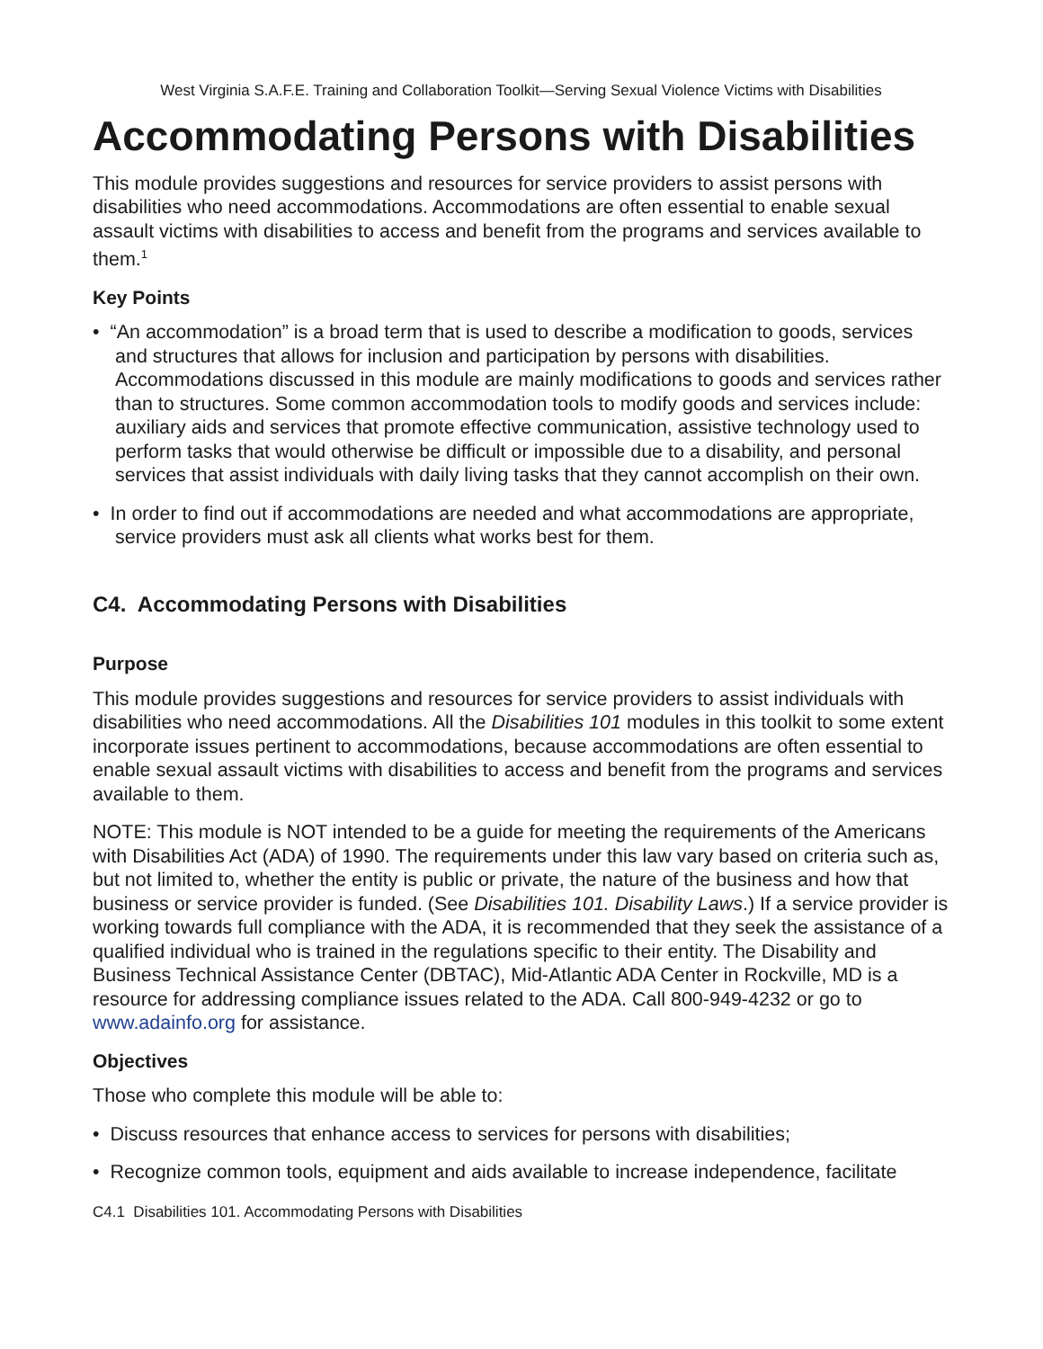West Virginia S.A.F.E. Training and Collaboration Toolkit—Serving Sexual Violence Victims with Disabilities
Accommodating Persons with Disabilities
This module provides suggestions and resources for service providers to assist persons with disabilities who need accommodations. Accommodations are often essential to enable sexual assault victims with disabilities to access and benefit from the programs and services available to them.<sup>1</sup>
Key Points
• “An accommodation” is a broad term that is used to describe a modification to goods, services and structures that allows for inclusion and participation by persons with disabilities. Accommodations discussed in this module are mainly modifications to goods and services rather than to structures. Some common accommodation tools to modify goods and services include: auxiliary aids and services that promote effective communication, assistive technology used to perform tasks that would otherwise be difficult or impossible due to a disability, and personal services that assist individuals with daily living tasks that they cannot accomplish on their own.
• In order to find out if accommodations are needed and what accommodations are appropriate, service providers must ask all clients what works best for them.
C4. Accommodating Persons with Disabilities
Purpose
This module provides suggestions and resources for service providers to assist individuals with disabilities who need accommodations. All the Disabilities 101 modules in this toolkit to some extent incorporate issues pertinent to accommodations, because accommodations are often essential to enable sexual assault victims with disabilities to access and benefit from the programs and services available to them.
NOTE: This module is NOT intended to be a guide for meeting the requirements of the Americans with Disabilities Act (ADA) of 1990. The requirements under this law vary based on criteria such as, but not limited to, whether the entity is public or private, the nature of the business and how that business or service provider is funded. (See Disabilities 101. Disability Laws.) If a service provider is working towards full compliance with the ADA, it is recommended that they seek the assistance of a qualified individual who is trained in the regulations specific to their entity. The Disability and Business Technical Assistance Center (DBTAC), Mid-Atlantic ADA Center in Rockville, MD is a resource for addressing compliance issues related to the ADA. Call 800-949-4232 or go to www.adainfo.org for assistance.
Objectives
Those who complete this module will be able to:
• Discuss resources that enhance access to services for persons with disabilities;
• Recognize common tools, equipment and aids available to increase independence, facilitate
C4.1 Disabilities 101. Accommodating Persons with Disabilities